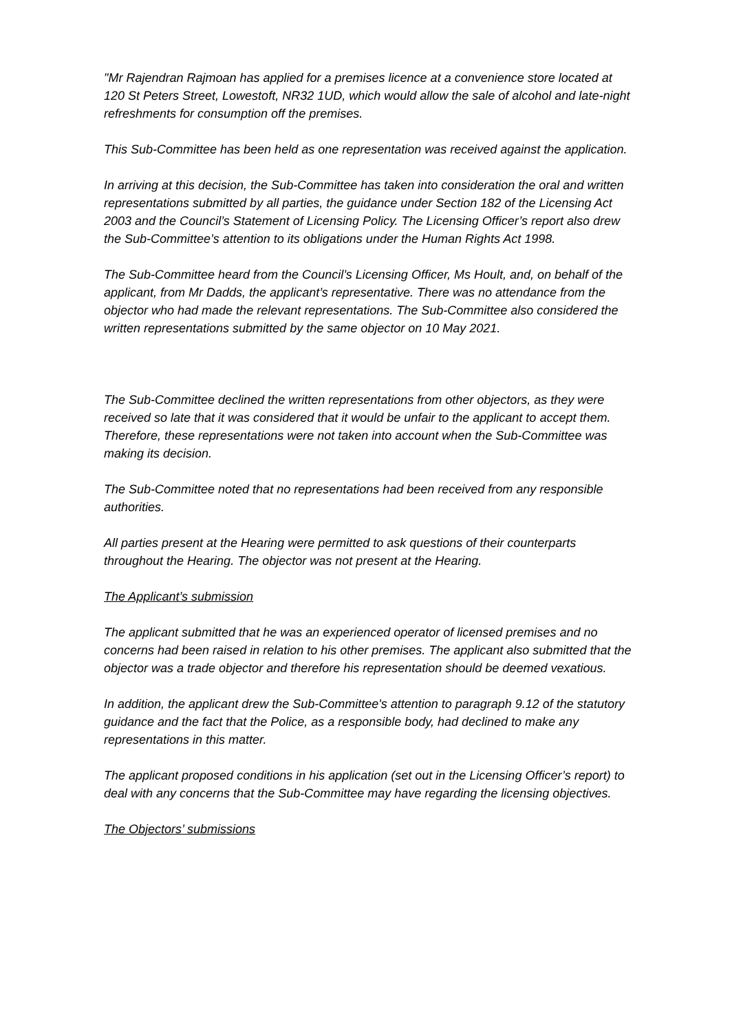"Mr Rajendran Rajmoan has applied for a premises licence at a convenience store located at 120 St Peters Street, Lowestoft, NR32 1UD, which would allow the sale of alcohol and late-night refreshments for consumption off the premises.
This Sub-Committee has been held as one representation was received against the application.
In arriving at this decision, the Sub-Committee has taken into consideration the oral and written representations submitted by all parties, the guidance under Section 182 of the Licensing Act 2003 and the Council’s Statement of Licensing Policy. The Licensing Officer’s report also drew the Sub-Committee’s attention to its obligations under the Human Rights Act 1998.
The Sub-Committee heard from the Council’s Licensing Officer, Ms Hoult, and, on behalf of the applicant, from Mr Dadds, the applicant’s representative. There was no attendance from the objector who had made the relevant representations. The Sub-Committee also considered the written representations submitted by the same objector on 10 May 2021.
The Sub-Committee declined the written representations from other objectors, as they were received so late that it was considered that it would be unfair to the applicant to accept them. Therefore, these representations were not taken into account when the Sub-Committee was making its decision.
The Sub-Committee noted that no representations had been received from any responsible authorities.
All parties present at the Hearing were permitted to ask questions of their counterparts throughout the Hearing. The objector was not present at the Hearing.
The Applicant’s submission
The applicant submitted that he was an experienced operator of licensed premises and no concerns had been raised in relation to his other premises. The applicant also submitted that the objector was a trade objector and therefore his representation should be deemed vexatious.
In addition, the applicant drew the Sub-Committee's attention to paragraph 9.12 of the statutory guidance and the fact that the Police, as a responsible body, had declined to make any representations in this matter.
The applicant proposed conditions in his application (set out in the Licensing Officer’s report) to deal with any concerns that the Sub-Committee may have regarding the licensing objectives.
The Objectors’ submissions